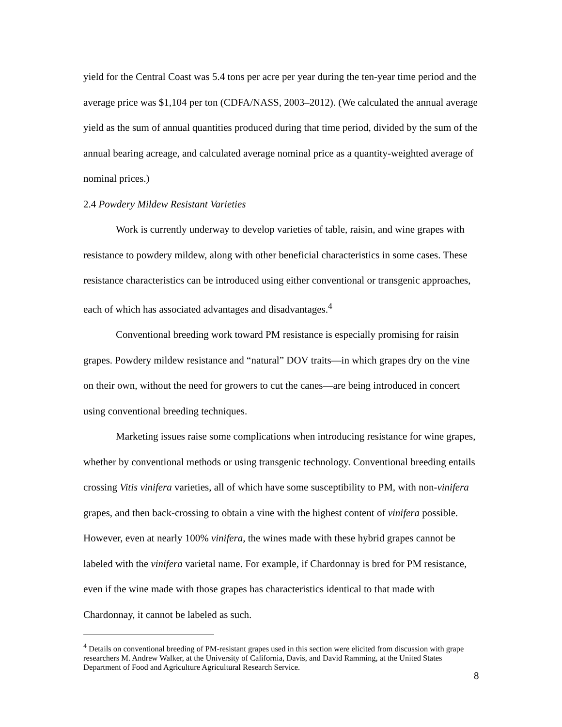yield for the Central Coast was 5.4 tons per acre per year during the ten-year time period and the average price was $1,104 per ton (CDFA/NASS, 2003–2012). (We calculated the annual average yield as the sum of annual quantities produced during that time period, divided by the sum of the annual bearing acreage, and calculated average nominal price as a quantity-weighted average of nominal prices.)
2.4 Powdery Mildew Resistant Varieties
Work is currently underway to develop varieties of table, raisin, and wine grapes with resistance to powdery mildew, along with other beneficial characteristics in some cases. These resistance characteristics can be introduced using either conventional or transgenic approaches, each of which has associated advantages and disadvantages.<sup>4</sup>
Conventional breeding work toward PM resistance is especially promising for raisin grapes. Powdery mildew resistance and “natural” DOV traits—in which grapes dry on the vine on their own, without the need for growers to cut the canes—are being introduced in concert using conventional breeding techniques.
Marketing issues raise some complications when introducing resistance for wine grapes, whether by conventional methods or using transgenic technology. Conventional breeding entails crossing Vitis vinifera varieties, all of which have some susceptibility to PM, with non-vinifera grapes, and then back-crossing to obtain a vine with the highest content of vinifera possible. However, even at nearly 100% vinifera, the wines made with these hybrid grapes cannot be labeled with the vinifera varietal name. For example, if Chardonnay is bred for PM resistance, even if the wine made with those grapes has characteristics identical to that made with Chardonnay, it cannot be labeled as such.
<sup>4</sup> Details on conventional breeding of PM-resistant grapes used in this section were elicited from discussion with grape researchers M. Andrew Walker, at the University of California, Davis, and David Ramming, at the United States Department of Food and Agriculture Agricultural Research Service.
8